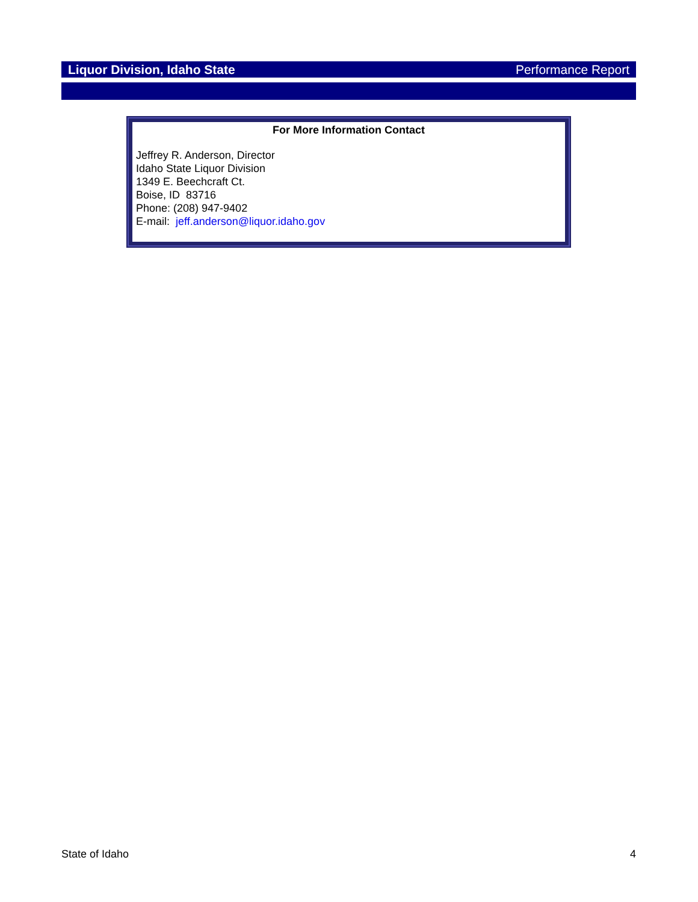Liquor Division, Idaho State Performance Report
For More Information Contact
Jeffrey R. Anderson, Director
Idaho State Liquor Division
1349 E. Beechcraft Ct.
Boise, ID 83716
Phone: (208) 947-9402
E-mail: jeff.anderson@liquor.idaho.gov
State of Idaho 4